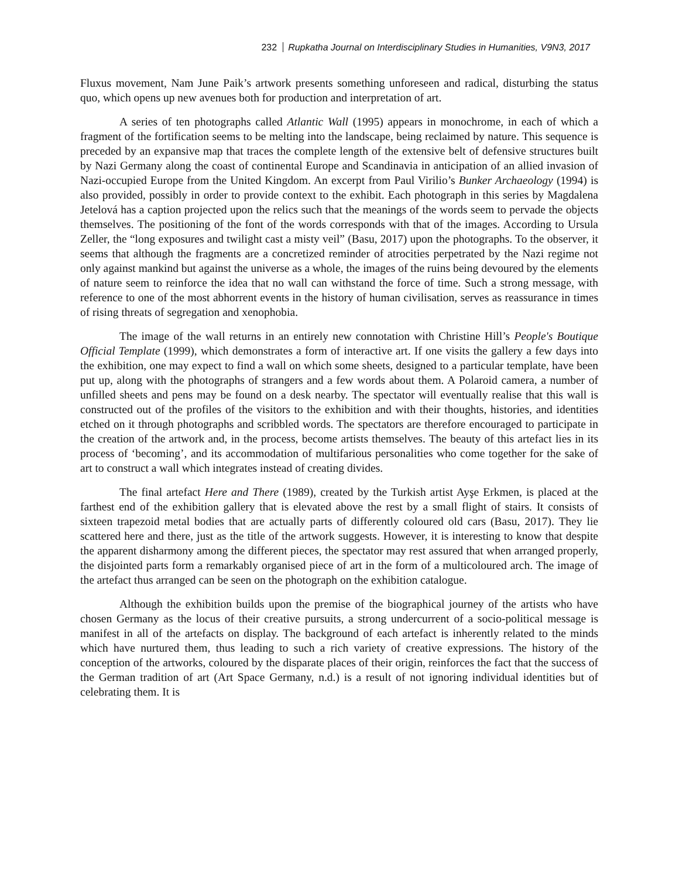232 Rupkatha Journal on Interdisciplinary Studies in Humanities, V9N3, 2017
Fluxus movement, Nam June Paik’s artwork presents something unforeseen and radical, disturbing the status quo, which opens up new avenues both for production and interpretation of art.
A series of ten photographs called Atlantic Wall (1995) appears in monochrome, in each of which a fragment of the fortification seems to be melting into the landscape, being reclaimed by nature. This sequence is preceded by an expansive map that traces the complete length of the extensive belt of defensive structures built by Nazi Germany along the coast of continental Europe and Scandinavia in anticipation of an allied invasion of Nazi-occupied Europe from the United Kingdom. An excerpt from Paul Virilio’s Bunker Archaeology (1994) is also provided, possibly in order to provide context to the exhibit. Each photograph in this series by Magdalena Jetelová has a caption projected upon the relics such that the meanings of the words seem to pervade the objects themselves. The positioning of the font of the words corresponds with that of the images. According to Ursula Zeller, the “long exposures and twilight cast a misty veil” (Basu, 2017) upon the photographs. To the observer, it seems that although the fragments are a concretized reminder of atrocities perpetrated by the Nazi regime not only against mankind but against the universe as a whole, the images of the ruins being devoured by the elements of nature seem to reinforce the idea that no wall can withstand the force of time. Such a strong message, with reference to one of the most abhorrent events in the history of human civilisation, serves as reassurance in times of rising threats of segregation and xenophobia.
The image of the wall returns in an entirely new connotation with Christine Hill’s People's Boutique Official Template (1999), which demonstrates a form of interactive art. If one visits the gallery a few days into the exhibition, one may expect to find a wall on which some sheets, designed to a particular template, have been put up, along with the photographs of strangers and a few words about them. A Polaroid camera, a number of unfilled sheets and pens may be found on a desk nearby. The spectator will eventually realise that this wall is constructed out of the profiles of the visitors to the exhibition and with their thoughts, histories, and identities etched on it through photographs and scribbled words. The spectators are therefore encouraged to participate in the creation of the artwork and, in the process, become artists themselves. The beauty of this artefact lies in its process of ‘becoming’, and its accommodation of multifarious personalities who come together for the sake of art to construct a wall which integrates instead of creating divides.
The final artefact Here and There (1989), created by the Turkish artist Ayşe Erkmen, is placed at the farthest end of the exhibition gallery that is elevated above the rest by a small flight of stairs. It consists of sixteen trapezoid metal bodies that are actually parts of differently coloured old cars (Basu, 2017). They lie scattered here and there, just as the title of the artwork suggests. However, it is interesting to know that despite the apparent disharmony among the different pieces, the spectator may rest assured that when arranged properly, the disjointed parts form a remarkably organised piece of art in the form of a multicoloured arch. The image of the artefact thus arranged can be seen on the photograph on the exhibition catalogue.
Although the exhibition builds upon the premise of the biographical journey of the artists who have chosen Germany as the locus of their creative pursuits, a strong undercurrent of a socio-political message is manifest in all of the artefacts on display. The background of each artefact is inherently related to the minds which have nurtured them, thus leading to such a rich variety of creative expressions. The history of the conception of the artworks, coloured by the disparate places of their origin, reinforces the fact that the success of the German tradition of art (Art Space Germany, n.d.) is a result of not ignoring individual identities but of celebrating them. It is